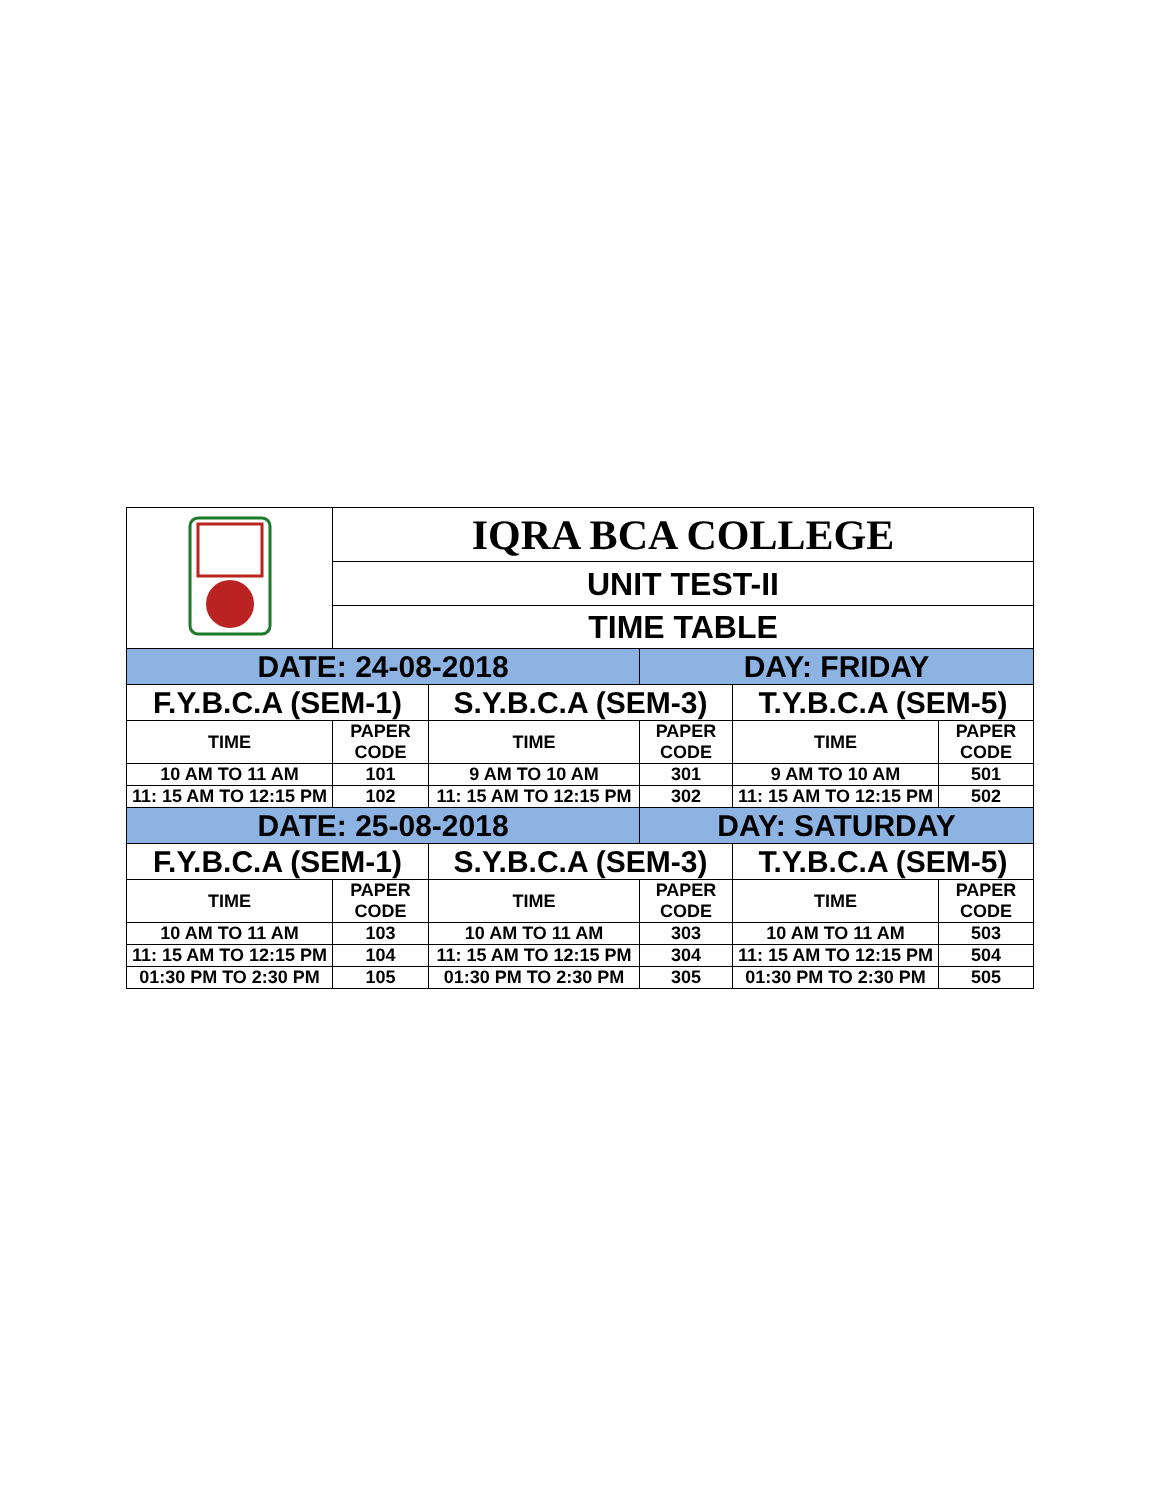| | IQRA BCA COLLEGE | | | | |
| | UNIT TEST-II | | | | |
| | TIME TABLE | | | | |
| DATE: 24-08-2018 | | | DAY: FRIDAY | | |
| F.Y.B.C.A (SEM-1) | | S.Y.B.C.A (SEM-3) | | T.Y.B.C.A (SEM-5) | |
| TIME | PAPER CODE | TIME | PAPER CODE | TIME | PAPER CODE |
| 10 AM TO 11 AM | 101 | 9 AM TO 10 AM | 301 | 9 AM TO 10 AM | 501 |
| 11: 15 AM TO 12:15 PM | 102 | 11: 15 AM TO 12:15 PM | 302 | 11: 15 AM TO 12:15 PM | 502 |
| DATE: 25-08-2018 | | | DAY: SATURDAY | | |
| F.Y.B.C.A (SEM-1) | | S.Y.B.C.A (SEM-3) | | T.Y.B.C.A (SEM-5) | |
| TIME | PAPER CODE | TIME | PAPER CODE | TIME | PAPER CODE |
| 10 AM TO 11 AM | 103 | 10 AM TO 11 AM | 303 | 10 AM TO 11 AM | 503 |
| 11: 15 AM TO 12:15 PM | 104 | 11: 15 AM TO 12:15 PM | 304 | 11: 15 AM TO 12:15 PM | 504 |
| 01:30 PM TO 2:30 PM | 105 | 01:30 PM TO 2:30 PM | 305 | 01:30 PM TO 2:30 PM | 505 |